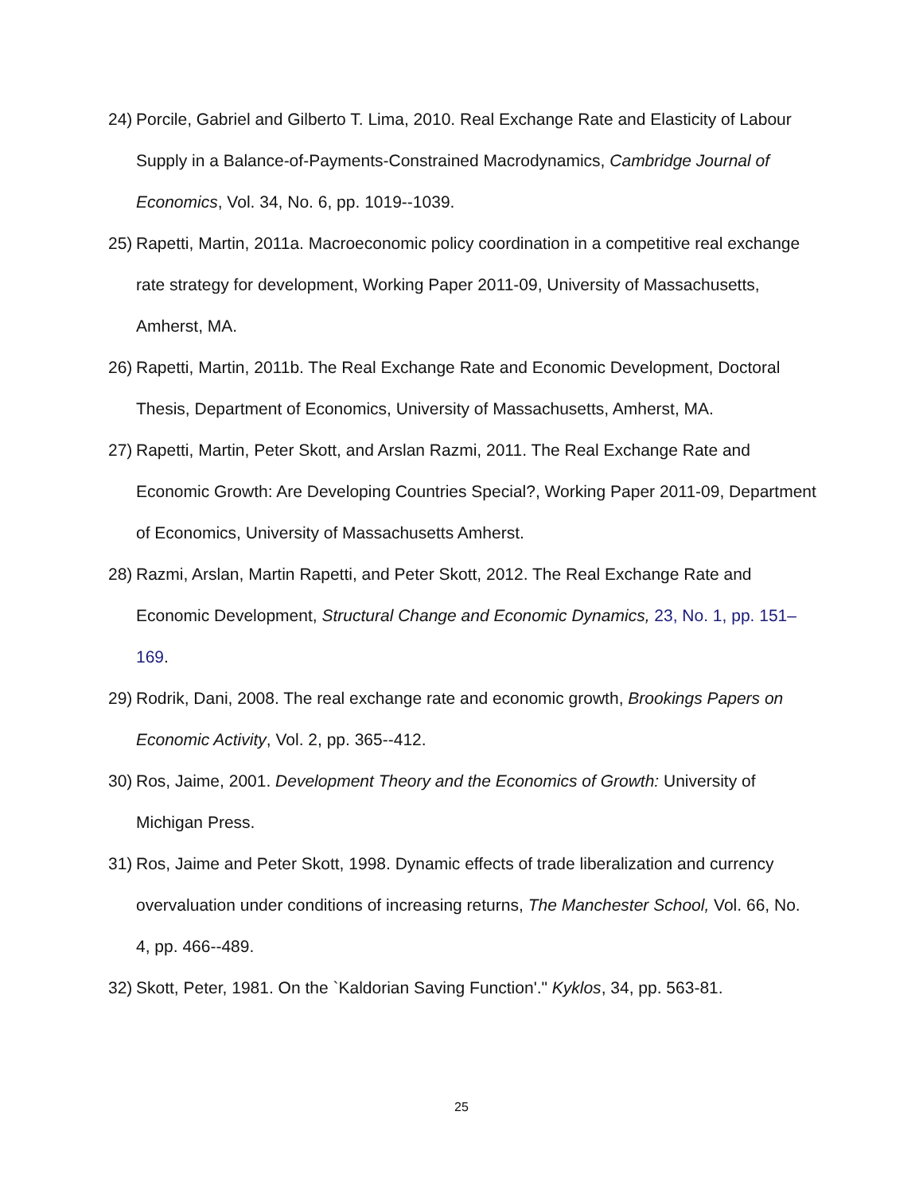24) Porcile, Gabriel and Gilberto T. Lima, 2010. Real Exchange Rate and Elasticity of Labour Supply in a Balance-of-Payments-Constrained Macrodynamics, Cambridge Journal of Economics, Vol. 34, No. 6, pp. 1019--1039.
25) Rapetti, Martin, 2011a. Macroeconomic policy coordination in a competitive real exchange rate strategy for development, Working Paper 2011-09, University of Massachusetts, Amherst, MA.
26) Rapetti, Martin, 2011b. The Real Exchange Rate and Economic Development, Doctoral Thesis, Department of Economics, University of Massachusetts, Amherst, MA.
27) Rapetti, Martin, Peter Skott, and Arslan Razmi, 2011. The Real Exchange Rate and Economic Growth: Are Developing Countries Special?, Working Paper 2011-09, Department of Economics, University of Massachusetts Amherst.
28) Razmi, Arslan, Martin Rapetti, and Peter Skott, 2012. The Real Exchange Rate and Economic Development, Structural Change and Economic Dynamics, 23, No. 1, pp. 151– 169.
29) Rodrik, Dani, 2008. The real exchange rate and economic growth, Brookings Papers on Economic Activity, Vol. 2, pp. 365--412.
30) Ros, Jaime, 2001. Development Theory and the Economics of Growth: University of Michigan Press.
31) Ros, Jaime and Peter Skott, 1998. Dynamic effects of trade liberalization and currency overvaluation under conditions of increasing returns, The Manchester School, Vol. 66, No. 4, pp. 466--489.
32) Skott, Peter, 1981. On the `Kaldorian Saving Function'." Kyklos, 34, pp. 563-81.
25